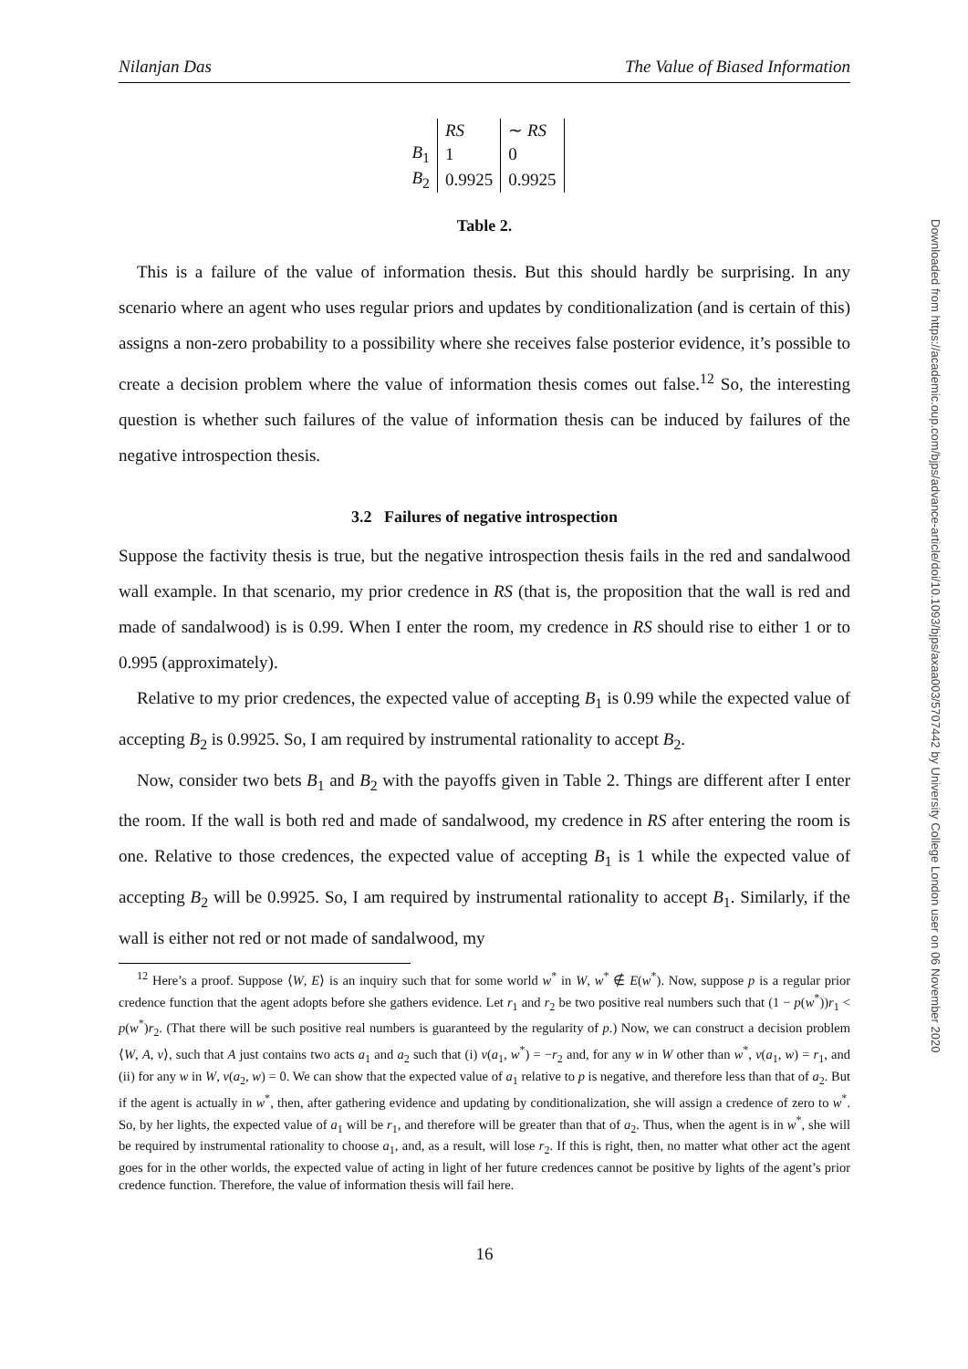Nilanjan Das The Value of Biased Information
| | RS | ∼ RS |
| --- | --- | --- |
| B<sub>1</sub> | 1 | 0 |
| B<sub>2</sub> | 0.9925 | 0.9925 |
Table 2.
This is a failure of the value of information thesis. But this should hardly be surprising. In any scenario where an agent who uses regular priors and updates by conditionalization (and is certain of this) assigns a non-zero probability to a possibility where she receives false posterior evidence, it’s possible to create a decision problem where the value of information thesis comes out false.<sup>12</sup> So, the interesting question is whether such failures of the value of information thesis can be induced by failures of the negative introspection thesis.
3.2 Failures of negative introspection
Suppose the factivity thesis is true, but the negative introspection thesis fails in the red and sandalwood wall example. In that scenario, my prior credence in RS (that is, the proposition that the wall is red and made of sandalwood) is is 0.99. When I enter the room, my credence in RS should rise to either 1 or to 0.995 (approximately).
Relative to my prior credences, the expected value of accepting B<sub>1</sub> is 0.99 while the expected value of accepting B<sub>2</sub> is 0.9925. So, I am required by instrumental rationality to accept B<sub>2</sub>.
Now, consider two bets B<sub>1</sub> and B<sub>2</sub> with the payoffs given in Table 2. Things are different after I enter the room. If the wall is both red and made of sandalwood, my credence in RS after entering the room is one. Relative to those credences, the expected value of accepting B<sub>1</sub> is 1 while the expected value of accepting B<sub>2</sub> will be 0.9925. So, I am required by instrumental rationality to accept B<sub>1</sub>. Similarly, if the wall is either not red or not made of sandalwood, my
<sup>12</sup> Here’s a proof. Suppose ⟨W, E⟩ is an inquiry such that for some world w<sup>*</sup> in W, w<sup>*</sup> ∉ E(w<sup>*</sup>). Now, suppose p is a regular prior credence function that the agent adopts before she gathers evidence. Let r<sub>1</sub> and r<sub>2</sub> be two positive real numbers such that (1 − p(w<sup>*</sup>))r<sub>1</sub> < p(w<sup>*</sup>)r<sub>2</sub>. (That there will be such positive real numbers is guaranteed by the regularity of p.) Now, we can construct a decision problem ⟨W, A, v⟩, such that A just contains two acts a<sub>1</sub> and a<sub>2</sub> such that (i) v(a<sub>1</sub>, w<sup>*</sup>) = −r<sub>2</sub> and, for any w in W other than w<sup>*</sup>, v(a<sub>1</sub>, w) = r<sub>1</sub>, and (ii) for any w in W, v(a<sub>2</sub>, w) = 0. We can show that the expected value of a<sub>1</sub> relative to p is negative, and therefore less than that of a<sub>2</sub>. But if the agent is actually in w<sup>*</sup>, then, after gathering evidence and updating by conditionalization, she will assign a credence of zero to w<sup>*</sup>. So, by her lights, the expected value of a<sub>1</sub> will be r<sub>1</sub>, and therefore will be greater than that of a<sub>2</sub>. Thus, when the agent is in w<sup>*</sup>, she will be required by instrumental rationality to choose a<sub>1</sub>, and, as a result, will lose r<sub>2</sub>. If this is right, then, no matter what other act the agent goes for in the other worlds, the expected value of acting in light of her future credences cannot be positive by lights of the agent’s prior credence function. Therefore, the value of information thesis will fail here.
16
Downloaded from https://academic.oup.com/bjps/advance-article/doi/10.1093/bjps/axaa003/5707442 by University College London user on 06 November 2020